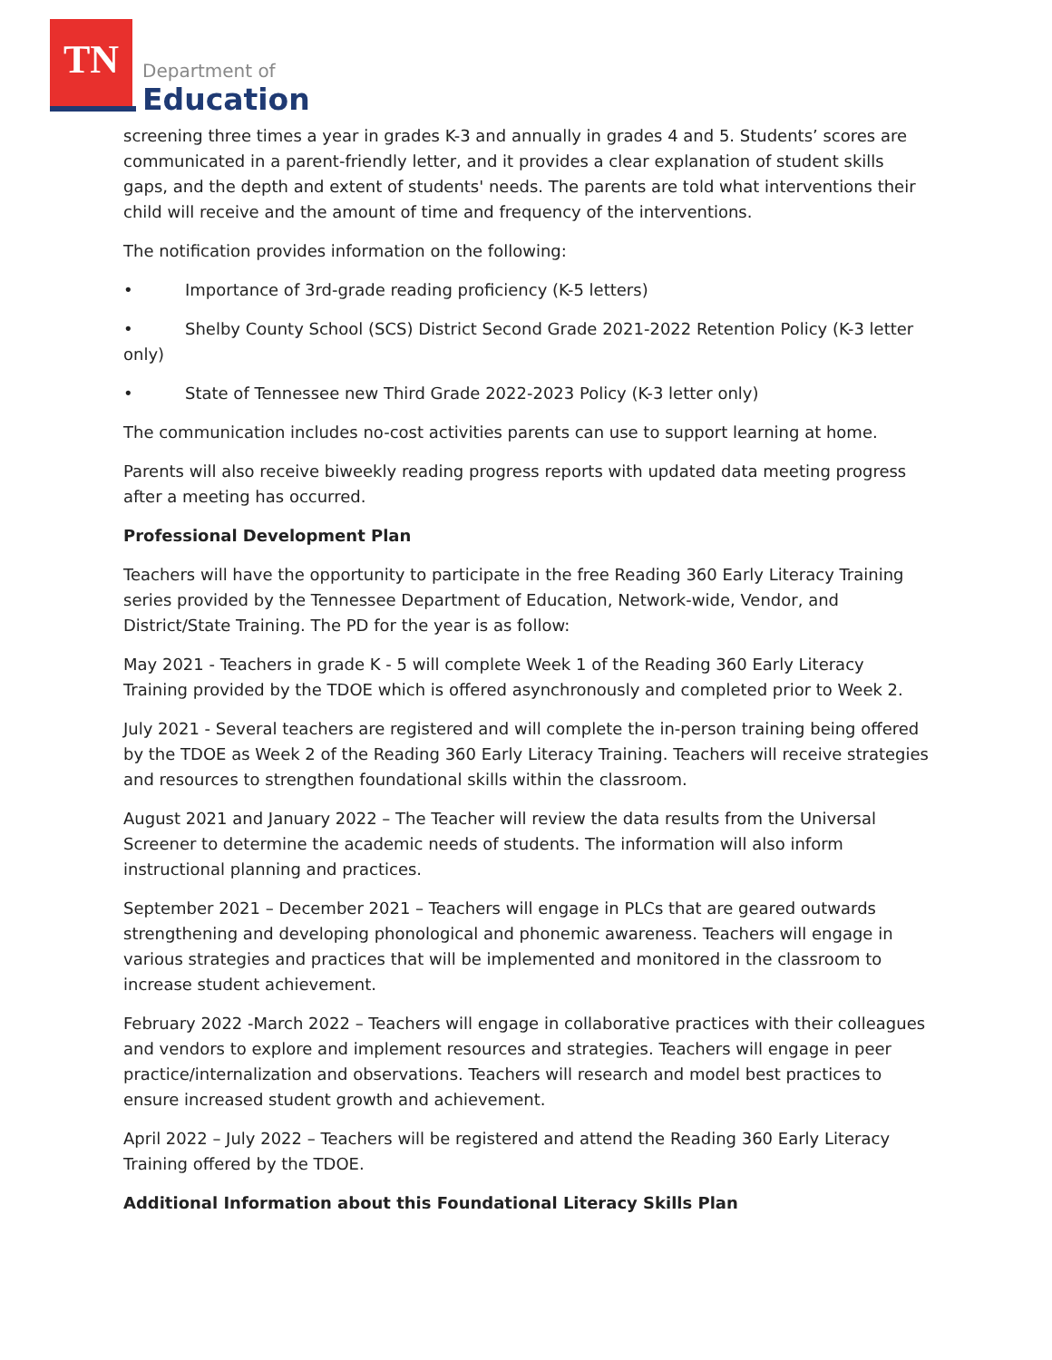TN
Department of
Education
screening three times a year in grades K-3 and annually in grades 4 and 5. Students’ scores are communicated in a parent-friendly letter, and it provides a clear explanation of student skills gaps, and the depth and extent of students' needs. The parents are told what interventions their child will receive and the amount of time and frequency of the interventions.
The notification provides information on the following:
• Importance of 3rd-grade reading proficiency (K-5 letters)
• Shelby County School (SCS) District Second Grade 2021-2022 Retention Policy (K-3 letter only)
• State of Tennessee new Third Grade 2022-2023 Policy (K-3 letter only)
The communication includes no-cost activities parents can use to support learning at home.
Parents will also receive biweekly reading progress reports with updated data meeting progress after a meeting has occurred.
Professional Development Plan
Teachers will have the opportunity to participate in the free Reading 360 Early Literacy Training series provided by the Tennessee Department of Education, Network-wide, Vendor, and District/State Training. The PD for the year is as follow:
May 2021 - Teachers in grade K - 5 will complete Week 1 of the Reading 360 Early Literacy Training provided by the TDOE which is offered asynchronously and completed prior to Week 2.
July 2021 - Several teachers are registered and will complete the in-person training being offered by the TDOE as Week 2 of the Reading 360 Early Literacy Training. Teachers will receive strategies and resources to strengthen foundational skills within the classroom.
August 2021 and January 2022 – The Teacher will review the data results from the Universal Screener to determine the academic needs of students. The information will also inform instructional planning and practices.
September 2021 – December 2021 – Teachers will engage in PLCs that are geared outwards strengthening and developing phonological and phonemic awareness. Teachers will engage in various strategies and practices that will be implemented and monitored in the classroom to increase student achievement.
February 2022 -March 2022 – Teachers will engage in collaborative practices with their colleagues and vendors to explore and implement resources and strategies. Teachers will engage in peer practice/internalization and observations. Teachers will research and model best practices to ensure increased student growth and achievement.
April 2022 – July 2022 – Teachers will be registered and attend the Reading 360 Early Literacy Training offered by the TDOE.
Additional Information about this Foundational Literacy Skills Plan